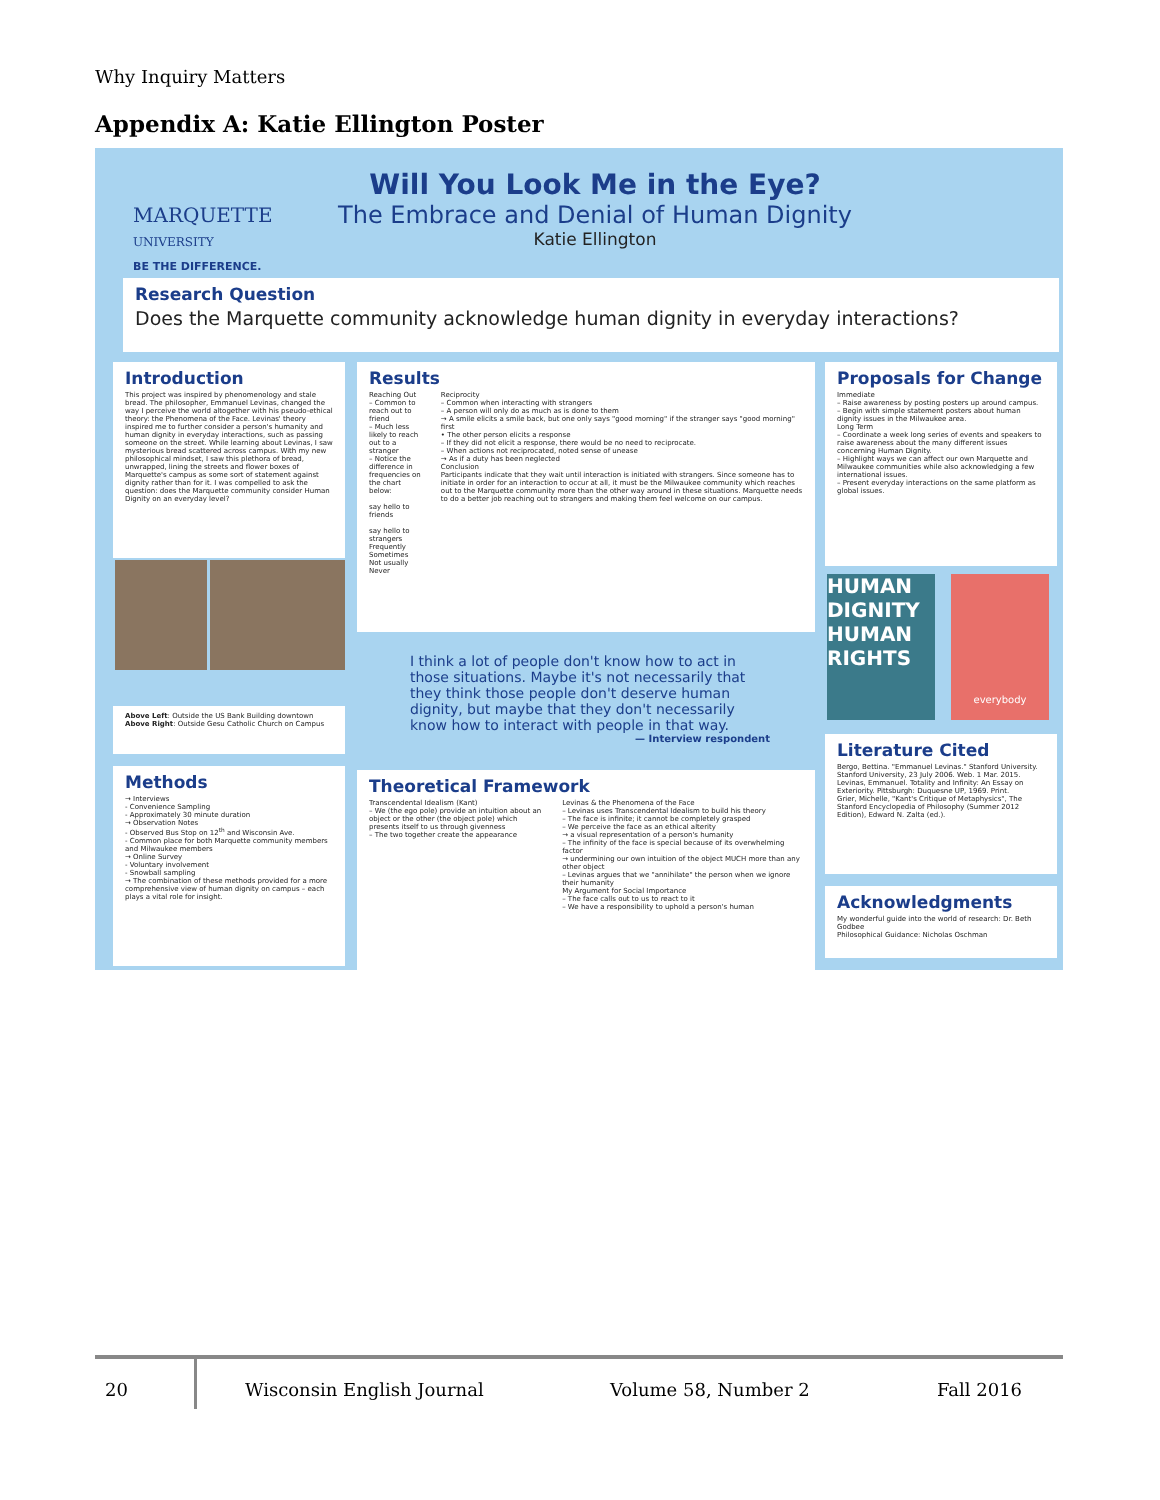Why Inquiry Matters
Appendix A: Katie Ellington Poster
MARQUETTE
UNIVERSITY
BE THE DIFFERENCE.
Will You Look Me in the Eye?
The Embrace and Denial of Human Dignity
Katie Ellington
Research Question
Does the Marquette community acknowledge human dignity in everyday interactions?
Introduction
This project was inspired by phenomenology and stale bread. The philosopher, Emmanuel Levinas, changed the way I perceive the world altogether with his pseudo-ethical theory: the Phenomena of the Face. Levinas' theory inspired me to further consider a person's humanity and human dignity in everyday interactions, such as passing someone on the street. While learning about Levinas, I saw mysterious bread scattered across campus. With my new philosophical mindset, I saw this plethora of bread, unwrapped, lining the streets and flower boxes of Marquette's campus as some sort of statement against dignity rather than for it. I was compelled to ask the question: does the Marquette community consider Human Dignity on an everyday level?
Above Left: Outside the US Bank Building downtown
Above Right: Outside Gesu Catholic Church on Campus
Methods
→ Interviews
- Convenience Sampling
- Approximately 30 minute duration
→ Observation Notes
- Observed Bus Stop on 12<sup>th</sup> and Wisconsin Ave.
- Common place for both Marquette community members and Milwaukee members
→ Online Survey
- Voluntary involvement
- Snowball sampling
→ The combination of these methods provided for a more comprehensive view of human dignity on campus – each plays a vital role for insight.
Results
Reaching Out
– Common to reach out to friend
– Much less likely to reach out to a stranger
– Notice the difference in frequencies on the chart below:
say hello to friends
say hello to strangers
Frequently Sometimes Not usually Never
Reciprocity
– Common when interacting with strangers
– A person will only do as much as is done to them
→ A smile elicits a smile back, but one only says "good morning" if the stranger says "good morning" first
• The other person elicits a response
– If they did not elicit a response, there would be no need to reciprocate.
– When actions not reciprocated, noted sense of unease
→ As if a duty has been neglected
Conclusion
Participants indicate that they wait until interaction is initiated with strangers. Since someone has to initiate in order for an interaction to occur at all, it must be the Milwaukee community which reaches out to the Marquette community more than the other way around in these situations. Marquette needs to do a better job reaching out to strangers and making them feel welcome on our campus.
I think a lot of people don't know how to act in those situations. Maybe it's not necessarily that they think those people don't deserve human dignity, but maybe that they don't necessarily know how to interact with people in that way.
— Interview respondent
Theoretical Framework
Transcendental Idealism (Kant)
– We (the ego pole) provide an intuition about an object or the other (the object pole) which presents itself to us through givenness
– The two together create the appearance
Levinas & the Phenomena of the Face
– Levinas uses Transcendental Idealism to build his theory
– The face is infinite; it cannot be completely grasped
– We perceive the face as an ethical alterity
→ a visual representation of a person's humanity
– The infinity of the face is special because of its overwhelming factor
→ undermining our own intuition of the object MUCH more than any other object
– Levinas argues that we "annihilate" the person when we ignore their humanity
My Argument for Social Importance
– The face calls out to us to react to it
– We have a responsibility to uphold a person's human
Proposals for Change
Immediate
– Raise awareness by posting posters up around campus.
– Begin with simple statement posters about human dignity issues in the Milwaukee area.
Long Term
– Coordinate a week long series of events and speakers to raise awareness about the many different issues concerning Human Dignity.
– Highlight ways we can affect our own Marquette and Milwaukee communities while also acknowledging a few international issues.
– Present everyday interactions on the same platform as global issues.
HUMAN DIGNITY HUMAN RIGHTS
everybody
Literature Cited
Bergo, Bettina. "Emmanuel Levinas." Stanford University. Stanford University, 23 July 2006. Web. 1 Mar. 2015.
Levinas, Emmanuel. Totality and Infinity: An Essay on Exteriority. Pittsburgh: Duquesne UP, 1969. Print.
Grier, Michelle, "Kant's Critique of Metaphysics", The Stanford Encyclopedia of Philosophy (Summer 2012 Edition), Edward N. Zalta (ed.).
Acknowledgments
My wonderful guide into the world of research: Dr. Beth Godbee
Philosophical Guidance: Nicholas Oschman
20 Wisconsin English Journal Volume 58, Number 2 Fall 2016